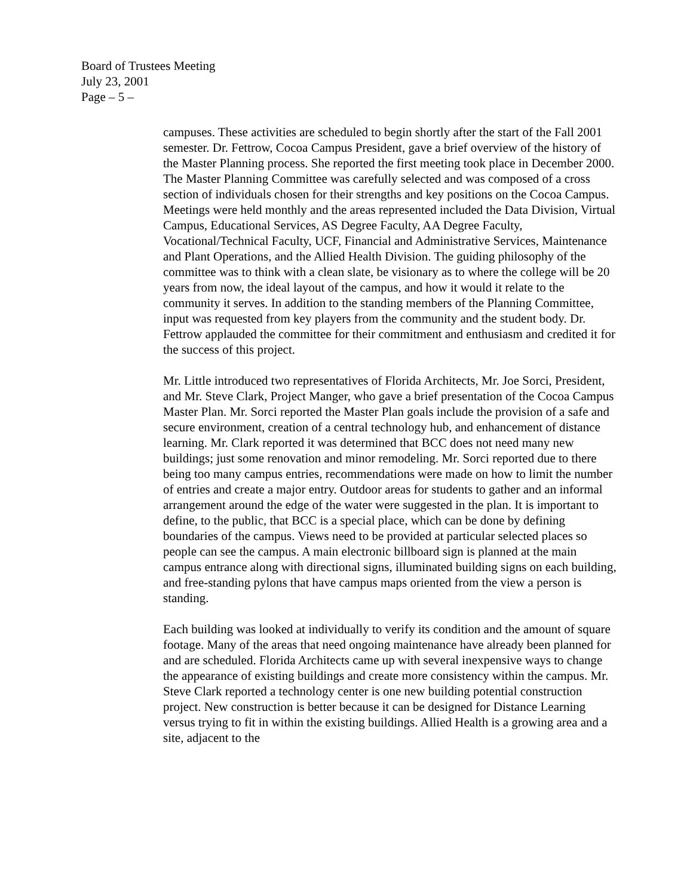Board of Trustees Meeting
July 23, 2001
Page – 5 –
campuses. These activities are scheduled to begin shortly after the start of the Fall 2001 semester. Dr. Fettrow, Cocoa Campus President, gave a brief overview of the history of the Master Planning process. She reported the first meeting took place in December 2000. The Master Planning Committee was carefully selected and was composed of a cross section of individuals chosen for their strengths and key positions on the Cocoa Campus. Meetings were held monthly and the areas represented included the Data Division, Virtual Campus, Educational Services, AS Degree Faculty, AA Degree Faculty, Vocational/Technical Faculty, UCF, Financial and Administrative Services, Maintenance and Plant Operations, and the Allied Health Division. The guiding philosophy of the committee was to think with a clean slate, be visionary as to where the college will be 20 years from now, the ideal layout of the campus, and how it would it relate to the community it serves. In addition to the standing members of the Planning Committee, input was requested from key players from the community and the student body. Dr. Fettrow applauded the committee for their commitment and enthusiasm and credited it for the success of this project.
Mr. Little introduced two representatives of Florida Architects, Mr. Joe Sorci, President, and Mr. Steve Clark, Project Manger, who gave a brief presentation of the Cocoa Campus Master Plan. Mr. Sorci reported the Master Plan goals include the provision of a safe and secure environment, creation of a central technology hub, and enhancement of distance learning. Mr. Clark reported it was determined that BCC does not need many new buildings; just some renovation and minor remodeling. Mr. Sorci reported due to there being too many campus entries, recommendations were made on how to limit the number of entries and create a major entry. Outdoor areas for students to gather and an informal arrangement around the edge of the water were suggested in the plan. It is important to define, to the public, that BCC is a special place, which can be done by defining boundaries of the campus. Views need to be provided at particular selected places so people can see the campus. A main electronic billboard sign is planned at the main campus entrance along with directional signs, illuminated building signs on each building, and free-standing pylons that have campus maps oriented from the view a person is standing.
Each building was looked at individually to verify its condition and the amount of square footage. Many of the areas that need ongoing maintenance have already been planned for and are scheduled. Florida Architects came up with several inexpensive ways to change the appearance of existing buildings and create more consistency within the campus. Mr. Steve Clark reported a technology center is one new building potential construction project. New construction is better because it can be designed for Distance Learning versus trying to fit in within the existing buildings. Allied Health is a growing area and a site, adjacent to the